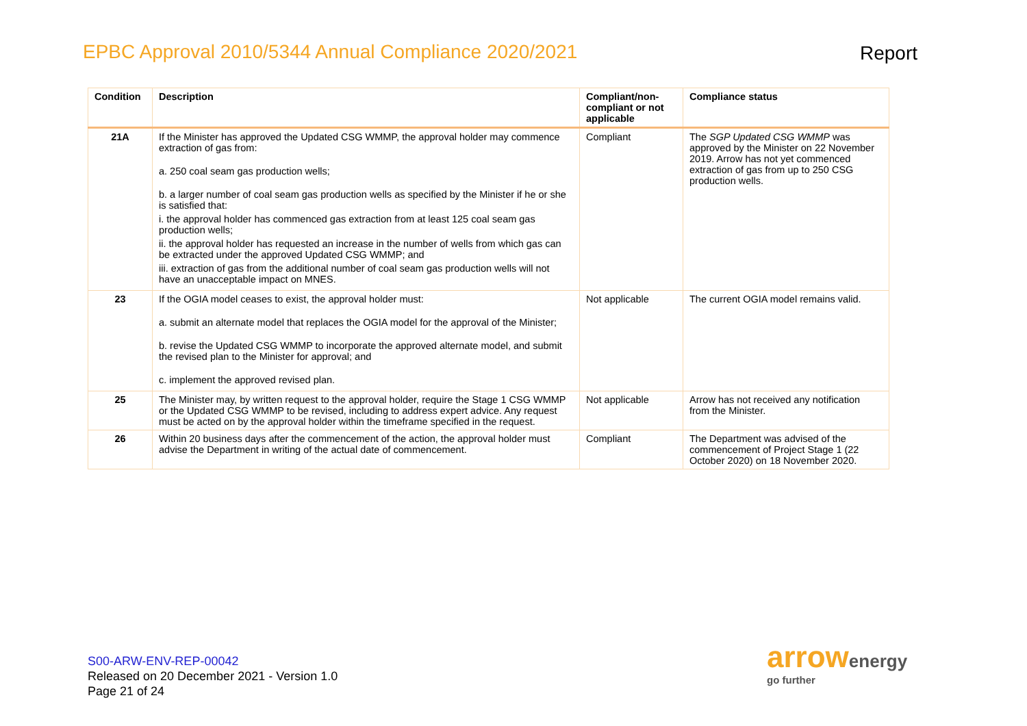EPBC Approval 2010/5344 Annual Compliance 2020/2021
Report
| Condition | Description | Compliant/non-compliant or not applicable | Compliance status |
| --- | --- | --- | --- |
| 21A | If the Minister has approved the Updated CSG WMMP, the approval holder may commence extraction of gas from: a. 250 coal seam gas production wells; b. a larger number of coal seam gas production wells as specified by the Minister if he or she is satisfied that: i. the approval holder has commenced gas extraction from at least 125 coal seam gas production wells; ii. the approval holder has requested an increase in the number of wells from which gas can be extracted under the approved Updated CSG WMMP; and iii. extraction of gas from the additional number of coal seam gas production wells will not have an unacceptable impact on MNES. | Compliant | The SGP Updated CSG WMMP was approved by the Minister on 22 November 2019. Arrow has not yet commenced extraction of gas from up to 250 CSG production wells. |
| 23 | If the OGIA model ceases to exist, the approval holder must: a. submit an alternate model that replaces the OGIA model for the approval of the Minister; b. revise the Updated CSG WMMP to incorporate the approved alternate model, and submit the revised plan to the Minister for approval; and c. implement the approved revised plan. | Not applicable | The current OGIA model remains valid. |
| 25 | The Minister may, by written request to the approval holder, require the Stage 1 CSG WMMP or the Updated CSG WMMP to be revised, including to address expert advice. Any request must be acted on by the approval holder within the timeframe specified in the request. | Not applicable | Arrow has not received any notification from the Minister. |
| 26 | Within 20 business days after the commencement of the action, the approval holder must advise the Department in writing of the actual date of commencement. | Compliant | The Department was advised of the commencement of Project Stage 1 (22 October 2020) on 18 November 2020. |
S00-ARW-ENV-REP-00042
Released on 20 December 2021 - Version 1.0
Page 21 of 24
arrowenergy
go further